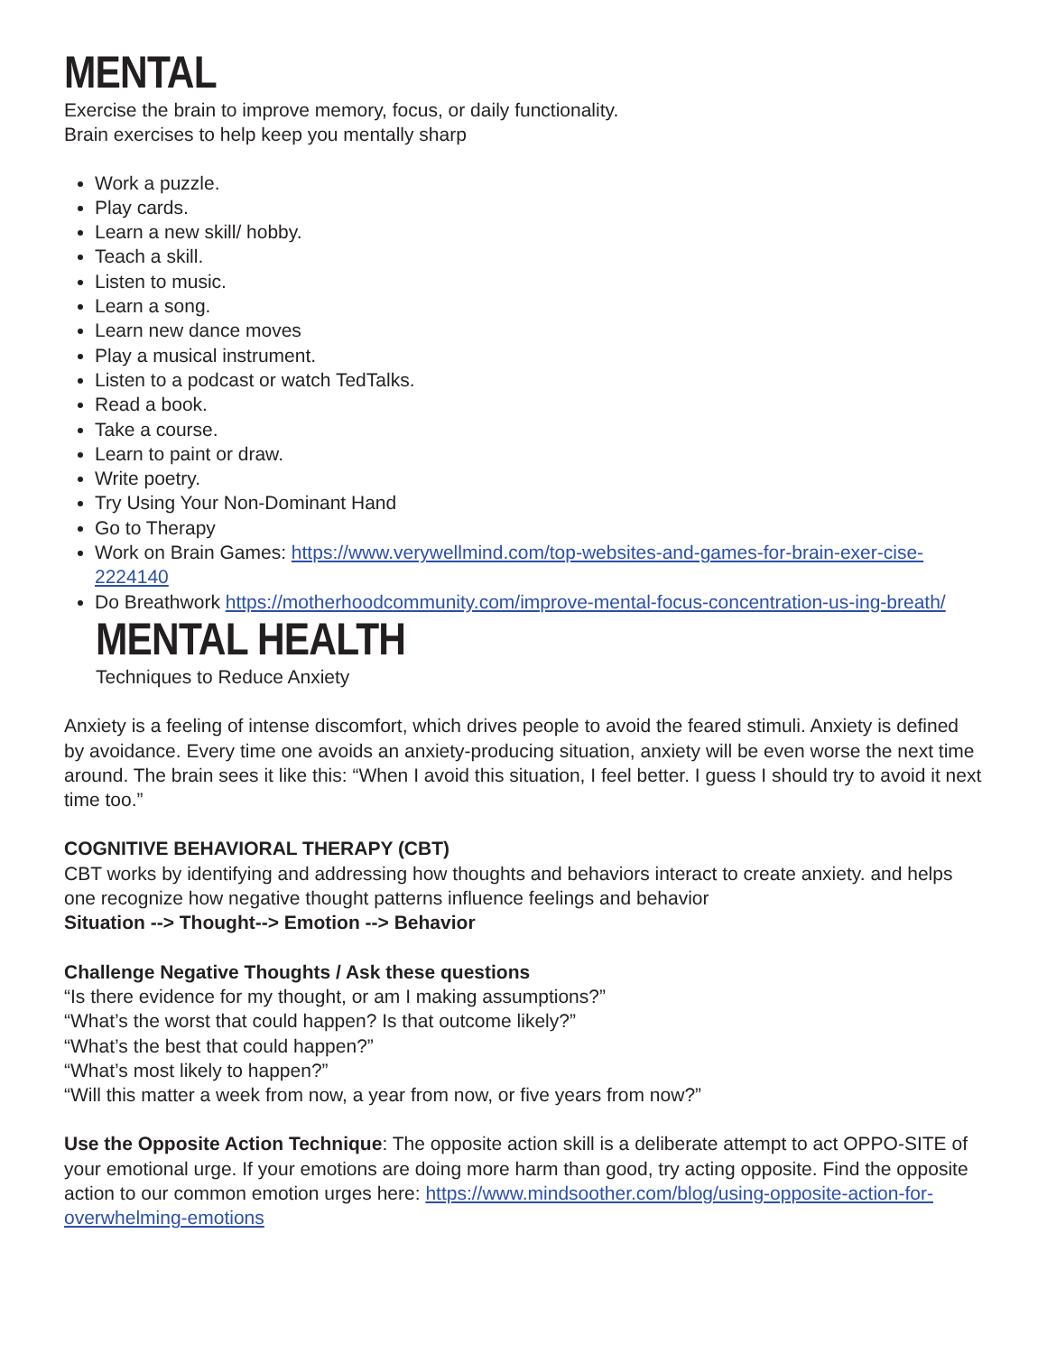MENTAL
Exercise the brain to improve memory, focus, or daily functionality.
Brain exercises to help keep you mentally sharp
Work a puzzle.
Play cards.
Learn a new skill/ hobby.
Teach a skill.
Listen to music.
Learn a song.
Learn new dance moves
Play a musical instrument.
Listen to a podcast or watch TedTalks.
Read a book.
Take a course.
Learn to paint or draw.
Write poetry.
Try Using Your Non-Dominant Hand
Go to Therapy
Work on Brain Games: https://www.verywellmind.com/top-websites-and-games-for-brain-exer-cise-2224140
Do Breathwork https://motherhoodcommunity.com/improve-mental-focus-concentration-us-ing-breath/
MENTAL HEALTH
Techniques to Reduce Anxiety
Anxiety is a feeling of intense discomfort, which drives people to avoid the feared stimuli. Anxiety is defined by avoidance. Every time one avoids an anxiety-producing situation, anxiety will be even worse the next time around. The brain sees it like this: “When I avoid this situation, I feel better. I guess I should try to avoid it next time too.”
COGNITIVE BEHAVIORAL THERAPY (CBT)
CBT works by identifying and addressing how thoughts and behaviors interact to create anxiety. and helps one recognize how negative thought patterns influence feelings and behavior
Situation --> Thought--> Emotion --> Behavior
Challenge Negative Thoughts / Ask these questions
“Is there evidence for my thought, or am I making assumptions?”
“What’s the worst that could happen? Is that outcome likely?”
“What’s the best that could happen?”
“What’s most likely to happen?”
“Will this matter a week from now, a year from now, or five years from now?”
Use the Opposite Action Technique: The opposite action skill is a deliberate attempt to act OPPO-SITE of your emotional urge. If your emotions are doing more harm than good, try acting opposite. Find the opposite action to our common emotion urges here: https://www.mindsoother.com/blog/using-opposite-action-for-overwhelming-emotions